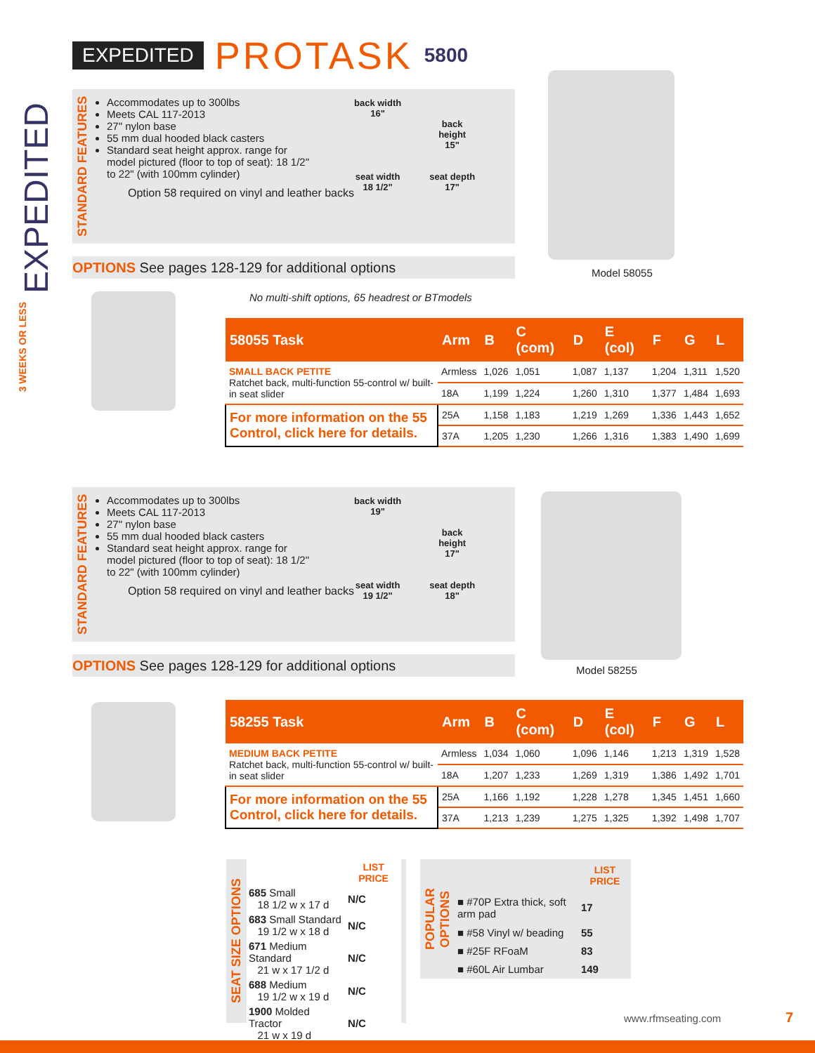EXPEDITED PROTASK 5800
EXPEDITED
3 WEEKS OR LESS
STANDARD FEATURES
Accommodates up to 300lbs
Meets CAL 117-2013
27" nylon base
55 mm dual hooded black casters
Standard seat height approx. range for model pictured (floor to top of seat): 18 1/2" to 22" (with 100mm cylinder)
Option 58 required on vinyl and leather backs
back width
16"
seat width
18 1/2"
back
height
15"
seat depth
17"
OPTIONS See pages 128-129 for additional options
Model 58055
No multi-shift options, 65 headrest or BTmodels
| 58055 Task | Arm | B | C (com) | D | E (col) | F | G | L |
| --- | --- | --- | --- | --- | --- | --- | --- | --- |
| SMALL BACK PETITE Ratchet back, multi-function 55-control w/ built-in seat slider | Armless | 1,026 | 1,051 | 1,087 | 1,137 | 1,204 | 1,311 | 1,520 |
| | 18A | 1,199 | 1,224 | 1,260 | 1,310 | 1,377 | 1,484 | 1,693 |
| For more information on the 55 Control, click here for details. | 25A | 1,158 | 1,183 | 1,219 | 1,269 | 1,336 | 1,443 | 1,652 |
| | 37A | 1,205 | 1,230 | 1,266 | 1,316 | 1,383 | 1,490 | 1,699 |
STANDARD FEATURES
Accommodates up to 300lbs
Meets CAL 117-2013
27" nylon base
55 mm dual hooded black casters
Standard seat height approx. range for model pictured (floor to top of seat): 18 1/2" to 22" (with 100mm cylinder)
Option 58 required on vinyl and leather backs
back width
19"
seat width
19 1/2"
back
height
17"
seat depth
18"
OPTIONS See pages 128-129 for additional options Model 58255
| 58255 Task | Arm | B | C (com) | D | E (col) | F | G | L |
| --- | --- | --- | --- | --- | --- | --- | --- | --- |
| MEDIUM BACK PETITE Ratchet back, multi-function 55-control w/ built-in seat slider | Armless | 1,034 | 1,060 | 1,096 | 1,146 | 1,213 | 1,319 | 1,528 |
| | 18A | 1,207 | 1,233 | 1,269 | 1,319 | 1,386 | 1,492 | 1,701 |
| For more information on the 55 Control, click here for details. | 25A | 1,166 | 1,192 | 1,228 | 1,278 | 1,345 | 1,451 | 1,660 |
| | 37A | 1,213 | 1,239 | 1,275 | 1,325 | 1,392 | 1,498 | 1,707 |
SEAT SIZE OPTIONS
| | LIST PRICE |
| 685 Small 18 1/2 w x 17 d | N/C |
| 683 Small Standard 19 1/2 w x 18 d | N/C |
| 671 Medium Standard 21 w x 17 1/2 d | N/C |
| 688 Medium 19 1/2 w x 19 d | N/C |
| 1900 Molded Tractor 21 w x 19 d | N/C |
POPULAR OPTIONS
| | LIST PRICE |
| ■ #70P Extra thick, soft arm pad | 17 |
| ■ #58 Vinyl w/ beading | 55 |
| ■ #25F RFoaM | 83 |
| ■ #60L Air Lumbar | 149 |
www.rfmseating.com 7